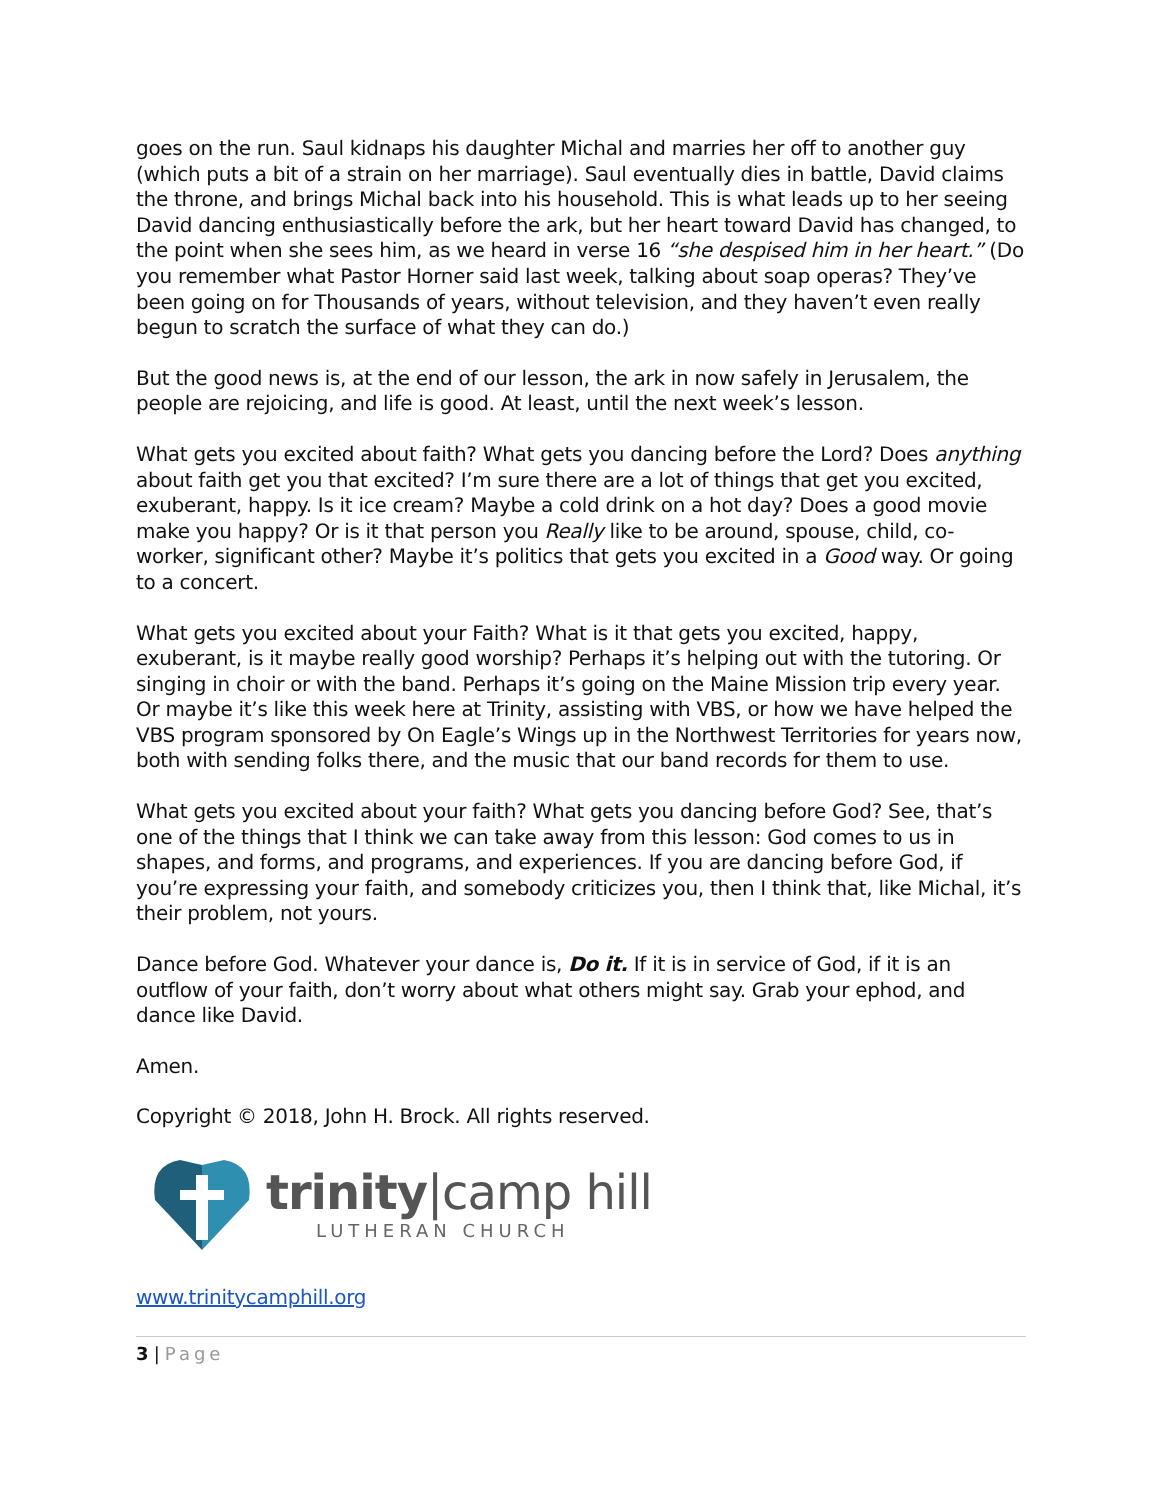goes on the run. Saul kidnaps his daughter Michal and marries her off to another guy (which puts a bit of a strain on her marriage). Saul eventually dies in battle, David claims the throne, and brings Michal back into his household. This is what leads up to her seeing David dancing enthusiastically before the ark, but her heart toward David has changed, to the point when she sees him, as we heard in verse 16 “she despised him in her heart.” (Do you remember what Pastor Horner said last week, talking about soap operas? They’ve been going on for Thousands of years, without television, and they haven’t even really begun to scratch the surface of what they can do.)
But the good news is, at the end of our lesson, the ark in now safely in Jerusalem, the people are rejoicing, and life is good. At least, until the next week’s lesson.
What gets you excited about faith? What gets you dancing before the Lord? Does anything about faith get you that excited? I’m sure there are a lot of things that get you excited, exuberant, happy. Is it ice cream? Maybe a cold drink on a hot day? Does a good movie make you happy? Or is it that person you Really like to be around, spouse, child, co-worker, significant other? Maybe it’s politics that gets you excited in a Good way. Or going to a concert.
What gets you excited about your Faith? What is it that gets you excited, happy, exuberant, is it maybe really good worship? Perhaps it’s helping out with the tutoring. Or singing in choir or with the band. Perhaps it’s going on the Maine Mission trip every year. Or maybe it’s like this week here at Trinity, assisting with VBS, or how we have helped the VBS program sponsored by On Eagle’s Wings up in the Northwest Territories for years now, both with sending folks there, and the music that our band records for them to use.
What gets you excited about your faith? What gets you dancing before God? See, that’s one of the things that I think we can take away from this lesson: God comes to us in shapes, and forms, and programs, and experiences. If you are dancing before God, if you’re expressing your faith, and somebody criticizes you, then I think that, like Michal, it’s their problem, not yours.
Dance before God. Whatever your dance is, Do it. If it is in service of God, if it is an outflow of your faith, don’t worry about what others might say. Grab your ephod, and dance like David.
Amen.
Copyright © 2018, John H. Brock. All rights reserved.
trinity|camp hill
LUTHERAN CHURCH
www.trinitycamphill.org
3 | Page